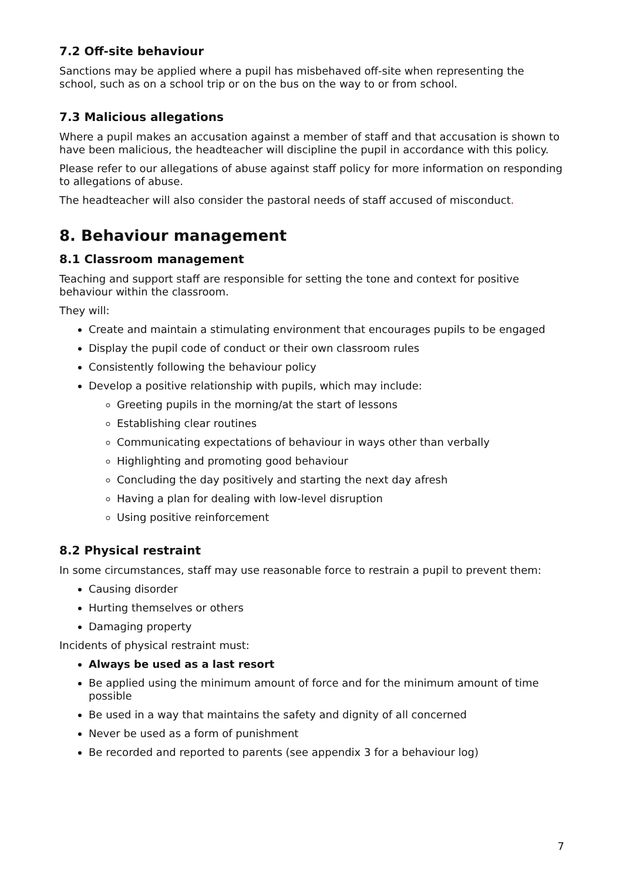7.2 Off-site behaviour
Sanctions may be applied where a pupil has misbehaved off-site when representing the school, such as on a school trip or on the bus on the way to or from school.
7.3 Malicious allegations
Where a pupil makes an accusation against a member of staff and that accusation is shown to have been malicious, the headteacher will discipline the pupil in accordance with this policy.
Please refer to our allegations of abuse against staff policy for more information on responding to allegations of abuse.
The headteacher will also consider the pastoral needs of staff accused of misconduct.
8. Behaviour management
8.1 Classroom management
Teaching and support staff are responsible for setting the tone and context for positive behaviour within the classroom.
They will:
Create and maintain a stimulating environment that encourages pupils to be engaged
Display the pupil code of conduct or their own classroom rules
Consistently following the behaviour policy
Develop a positive relationship with pupils, which may include:
Greeting pupils in the morning/at the start of lessons
Establishing clear routines
Communicating expectations of behaviour in ways other than verbally
Highlighting and promoting good behaviour
Concluding the day positively and starting the next day afresh
Having a plan for dealing with low-level disruption
Using positive reinforcement
8.2 Physical restraint
In some circumstances, staff may use reasonable force to restrain a pupil to prevent them:
Causing disorder
Hurting themselves or others
Damaging property
Incidents of physical restraint must:
Always be used as a last resort
Be applied using the minimum amount of force and for the minimum amount of time possible
Be used in a way that maintains the safety and dignity of all concerned
Never be used as a form of punishment
Be recorded and reported to parents (see appendix 3 for a behaviour log)
7